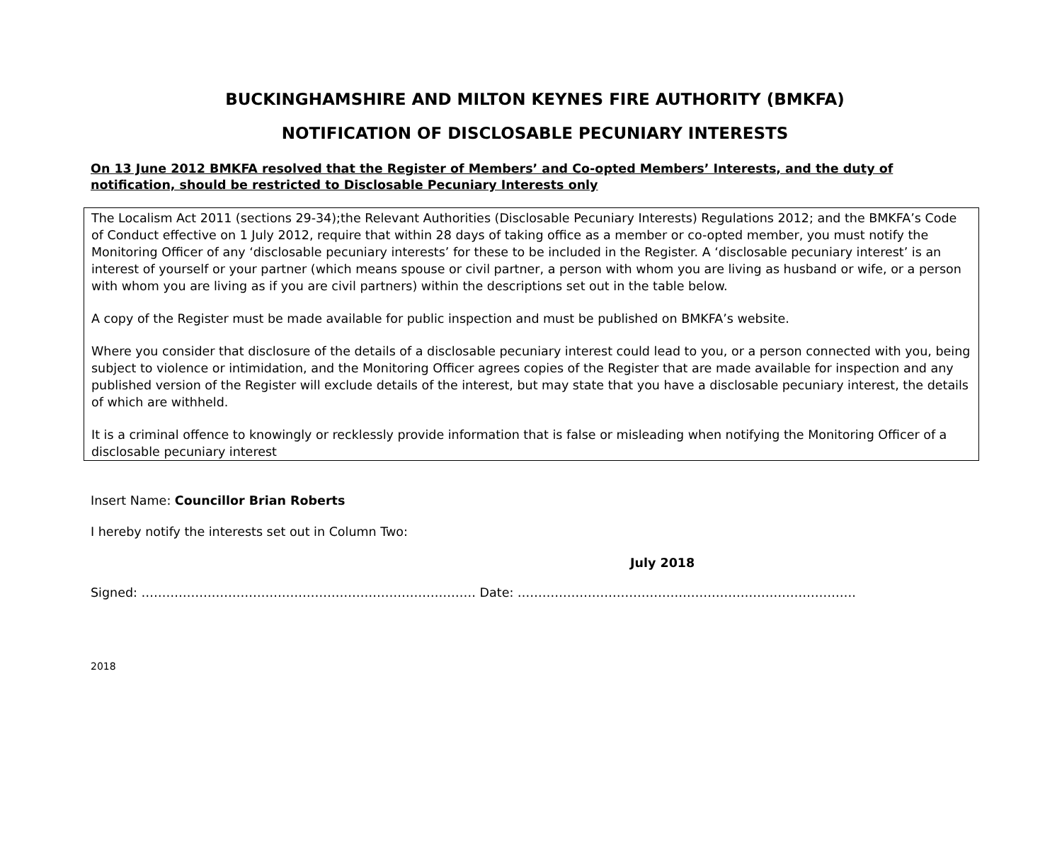BUCKINGHAMSHIRE AND MILTON KEYNES FIRE AUTHORITY (BMKFA)
NOTIFICATION OF DISCLOSABLE PECUNIARY INTERESTS
On 13 June 2012 BMKFA resolved that the Register of Members’ and Co-opted Members’ Interests, and the duty of notification, should be restricted to Disclosable Pecuniary Interests only
The Localism Act 2011 (sections 29-34);the Relevant Authorities (Disclosable Pecuniary Interests) Regulations 2012; and the BMKFA’s Code of Conduct effective on 1 July 2012, require that within 28 days of taking office as a member or co-opted member, you must notify the Monitoring Officer of any ‘disclosable pecuniary interests’ for these to be included in the Register. A ‘disclosable pecuniary interest’ is an interest of yourself or your partner (which means spouse or civil partner, a person with whom you are living as husband or wife, or a person with whom you are living as if you are civil partners) within the descriptions set out in the table below.
A copy of the Register must be made available for public inspection and must be published on BMKFA’s website.
Where you consider that disclosure of the details of a disclosable pecuniary interest could lead to you, or a person connected with you, being subject to violence or intimidation, and the Monitoring Officer agrees copies of the Register that are made available for inspection and any published version of the Register will exclude details of the interest, but may state that you have a disclosable pecuniary interest, the details of which are withheld.
It is a criminal offence to knowingly or recklessly provide information that is false or misleading when notifying the Monitoring Officer of a disclosable pecuniary interest
Insert Name: Councillor Brian Roberts
I hereby notify the interests set out in Column Two:
July 2018
Signed: ……………………………………………………………………… Date: ……………………………………………………………………….
2018